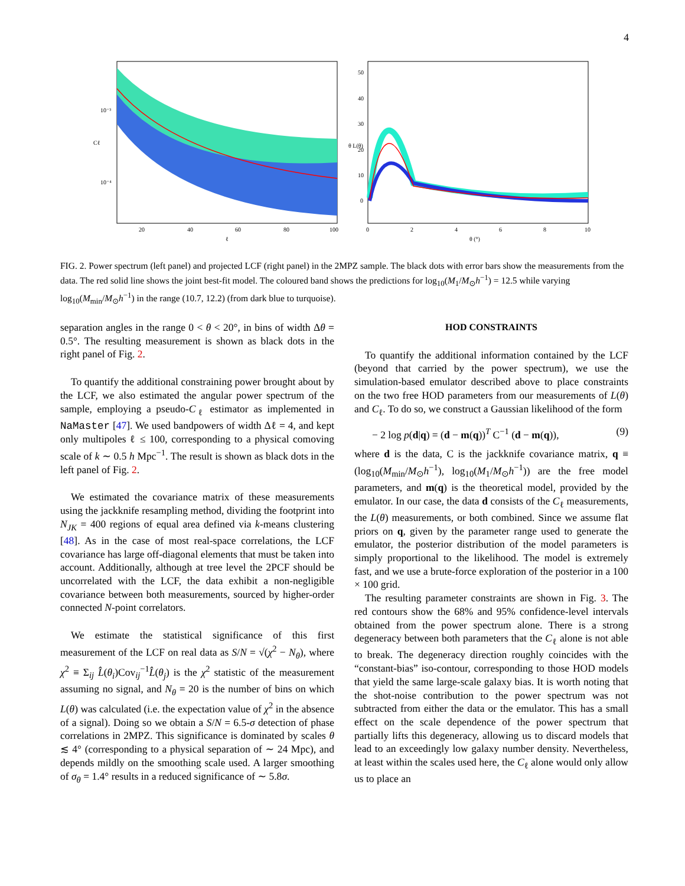4
10⁻³
10⁻⁴
Cℓ
20
40
60
80
100
ℓ
50
40
30
20
10
0
0
2
4
6
8
10
θ (°)
θ L(θ)
FIG. 2. Power spectrum (left panel) and projected LCF (right panel) in the 2MPZ sample. The black dots with error bars show the measurements from the data. The red solid line shows the joint best-fit model. The coloured band shows the predictions for log<sub>10</sub>(M<sub>1</sub>/M<sub>⊙</sub>h<sup>−1</sup>) = 12.5 while varying log<sub>10</sub>(M<sub>min</sub>/M<sub>⊙</sub>h<sup>−1</sup>) in the range (10.7, 12.2) (from dark blue to turquoise).
separation angles in the range 0 < θ < 20°, in bins of width Δθ = 0.5°. The resulting measurement is shown as black dots in the right panel of Fig. 2.
To quantify the additional constraining power brought about by the LCF, we also estimated the angular power spectrum of the sample, employing a pseudo-C<sub>ℓ</sub> estimator as implemented in NaMaster [47]. We used bandpowers of width Δℓ = 4, and kept only multipoles ℓ ≤ 100, corresponding to a physical comoving scale of k ∼ 0.5 h Mpc<sup>−1</sup>. The result is shown as black dots in the left panel of Fig. 2.
We estimated the covariance matrix of these measurements using the jackknife resampling method, dividing the footprint into N<sub>JK</sub> = 400 regions of equal area defined via k-means clustering [48]. As in the case of most real-space correlations, the LCF covariance has large off-diagonal elements that must be taken into account. Additionally, although at tree level the 2PCF should be uncorrelated with the LCF, the data exhibit a non-negligible covariance between both measurements, sourced by higher-order connected N-point correlators.
We estimate the statistical significance of this first measurement of the LCF on real data as S/N = √(χ<sup>2</sup> − N<sub>θ</sub>), where χ<sup>2</sup> ≡ Σ<sub>ij</sub> L̂(θ<sub>i</sub>)Cov<sub>ij</sub><sup>−1</sup>L̂(θ<sub>j</sub>) is the χ<sup>2</sup> statistic of the measurement assuming no signal, and N<sub>θ</sub> = 20 is the number of bins on which L(θ) was calculated (i.e. the expectation value of χ<sup>2</sup> in the absence of a signal). Doing so we obtain a S/N = 6.5-σ detection of phase correlations in 2MPZ. This significance is dominated by scales θ ≲ 4° (corresponding to a physical separation of ∼ 24 Mpc), and depends mildly on the smoothing scale used. A larger smoothing of σ<sub>θ</sub> = 1.4° results in a reduced significance of ∼ 5.8σ.
HOD CONSTRAINTS
To quantify the additional information contained by the LCF (beyond that carried by the power spectrum), we use the simulation-based emulator described above to place constraints on the two free HOD parameters from our measurements of L(θ) and C<sub>ℓ</sub>. To do so, we construct a Gaussian likelihood of the form
− 2 log p(d|q) = (d − m(q))<sup>T</sup> C<sup>−1</sup> (d − m(q)), (9)
where d is the data, C is the jackknife covariance matrix, q ≡ (log<sub>10</sub>(M<sub>min</sub>/M<sub>⊙</sub>h<sup>−1</sup>), log<sub>10</sub>(M<sub>1</sub>/M<sub>⊙</sub>h<sup>−1</sup>)) are the free model parameters, and m(q) is the theoretical model, provided by the emulator. In our case, the data d consists of the C<sub>ℓ</sub> measurements, the L(θ) measurements, or both combined. Since we assume flat priors on q, given by the parameter range used to generate the emulator, the posterior distribution of the model parameters is simply proportional to the likelihood. The model is extremely fast, and we use a brute-force exploration of the posterior in a 100 × 100 grid.
The resulting parameter constraints are shown in Fig. 3. The red contours show the 68% and 95% confidence-level intervals obtained from the power spectrum alone. There is a strong degeneracy between both parameters that the C<sub>ℓ</sub> alone is not able to break. The degeneracy direction roughly coincides with the “constant-bias” iso-contour, corresponding to those HOD models that yield the same large-scale galaxy bias. It is worth noting that the shot-noise contribution to the power spectrum was not subtracted from either the data or the emulator. This has a small effect on the scale dependence of the power spectrum that partially lifts this degeneracy, allowing us to discard models that lead to an exceedingly low galaxy number density. Nevertheless, at least within the scales used here, the C<sub>ℓ</sub> alone would only allow us to place an